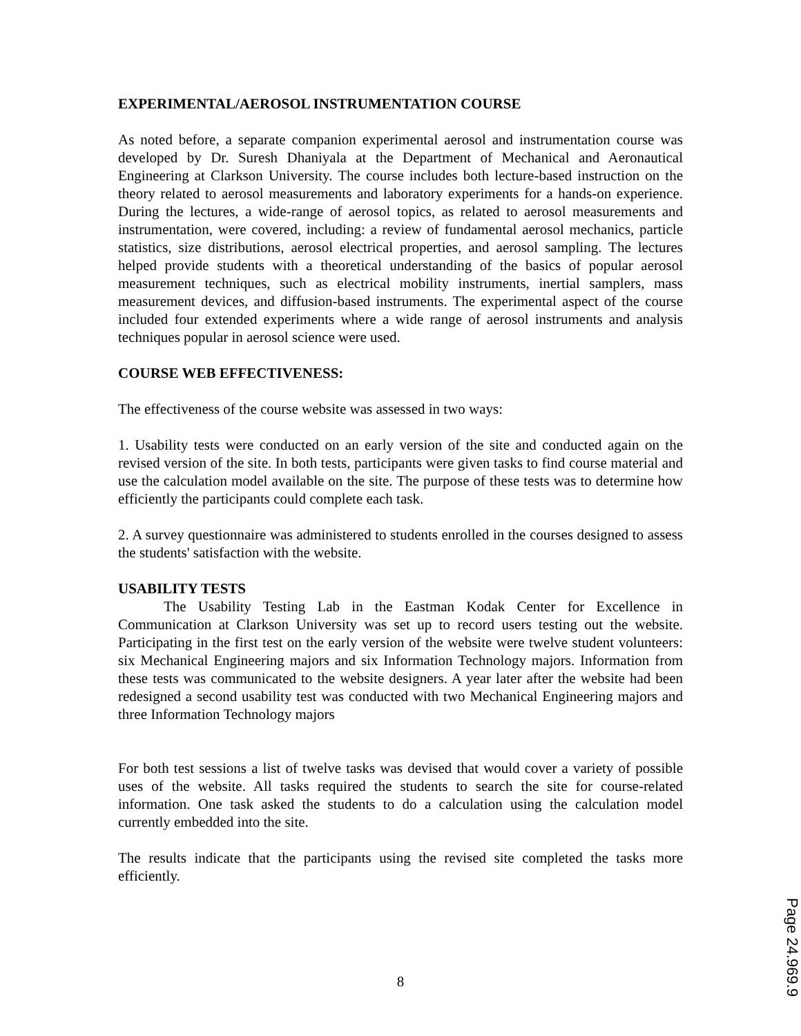EXPERIMENTAL/AEROSOL INSTRUMENTATION COURSE
As noted before, a separate companion experimental aerosol and instrumentation course was developed by Dr. Suresh Dhaniyala at the Department of Mechanical and Aeronautical Engineering at Clarkson University. The course includes both lecture-based instruction on the theory related to aerosol measurements and laboratory experiments for a hands-on experience. During the lectures, a wide-range of aerosol topics, as related to aerosol measurements and instrumentation, were covered, including: a review of fundamental aerosol mechanics, particle statistics, size distributions, aerosol electrical properties, and aerosol sampling. The lectures helped provide students with a theoretical understanding of the basics of popular aerosol measurement techniques, such as electrical mobility instruments, inertial samplers, mass measurement devices, and diffusion-based instruments. The experimental aspect of the course included four extended experiments where a wide range of aerosol instruments and analysis techniques popular in aerosol science were used.
COURSE WEB EFFECTIVENESS:
The effectiveness of the course website was assessed in two ways:
1. Usability tests were conducted on an early version of the site and conducted again on the revised version of the site. In both tests, participants were given tasks to find course material and use the calculation model available on the site. The purpose of these tests was to determine how efficiently the participants could complete each task.
2. A survey questionnaire was administered to students enrolled in the courses designed to assess the students' satisfaction with the website.
USABILITY TESTS
The Usability Testing Lab in the Eastman Kodak Center for Excellence in Communication at Clarkson University was set up to record users testing out the website. Participating in the first test on the early version of the website were twelve student volunteers: six Mechanical Engineering majors and six Information Technology majors. Information from these tests was communicated to the website designers. A year later after the website had been redesigned a second usability test was conducted with two Mechanical Engineering majors and three Information Technology majors
For both test sessions a list of twelve tasks was devised that would cover a variety of possible uses of the website. All tasks required the students to search the site for course-related information. One task asked the students to do a calculation using the calculation model currently embedded into the site.
The results indicate that the participants using the revised site completed the tasks more efficiently.
8
Page 24.969.9